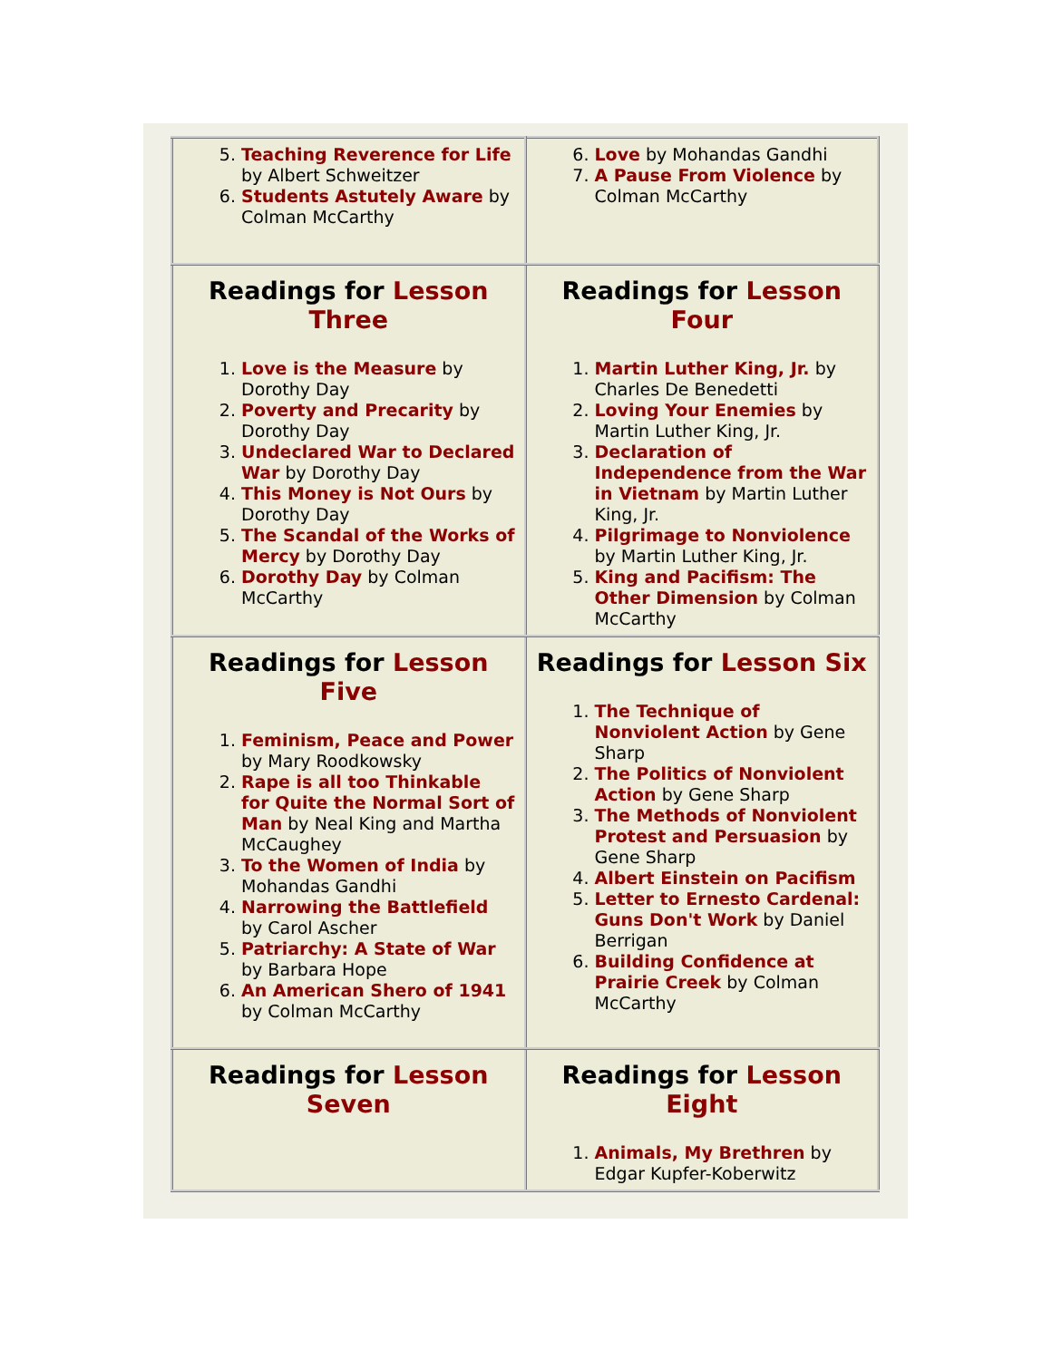| 5. Teaching Reverence for Life by Albert Schweitzer 6. Students Astutely Aware by Colman McCarthy | 6. Love by Mohandas Gandhi 7. A Pause From Violence by Colman McCarthy |
| Readings for Lesson Three 1. Love is the Measure by Dorothy Day 2. Poverty and Precarity by Dorothy Day 3. Undeclared War to Declared War by Dorothy Day 4. This Money is Not Ours by Dorothy Day 5. The Scandal of the Works of Mercy by Dorothy Day 6. Dorothy Day by Colman McCarthy | Readings for Lesson Four 1. Martin Luther King, Jr. by Charles De Benedetti 2. Loving Your Enemies by Martin Luther King, Jr. 3. Declaration of Independence from the War in Vietnam by Martin Luther King, Jr. 4. Pilgrimage to Nonviolence by Martin Luther King, Jr. 5. King and Pacifism: The Other Dimension by Colman McCarthy |
| Readings for Lesson Five 1. Feminism, Peace and Power by Mary Roodkowsky 2. Rape is all too Thinkable for Quite the Normal Sort of Man by Neal King and Martha McCaughey 3. To the Women of India by Mohandas Gandhi 4. Narrowing the Battlefield by Carol Ascher 5. Patriarchy: A State of War by Barbara Hope 6. An American Shero of 1941 by Colman McCarthy | Readings for Lesson Six 1. The Technique of Nonviolent Action by Gene Sharp 2. The Politics of Nonviolent Action by Gene Sharp 3. The Methods of Nonviolent Protest and Persuasion by Gene Sharp 4. Albert Einstein on Pacifism 5. Letter to Ernesto Cardenal: Guns Don't Work by Daniel Berrigan 6. Building Confidence at Prairie Creek by Colman McCarthy |
| Readings for Lesson Seven | Readings for Lesson Eight 1. Animals, My Brethren by Edgar Kupfer-Koberwitz |